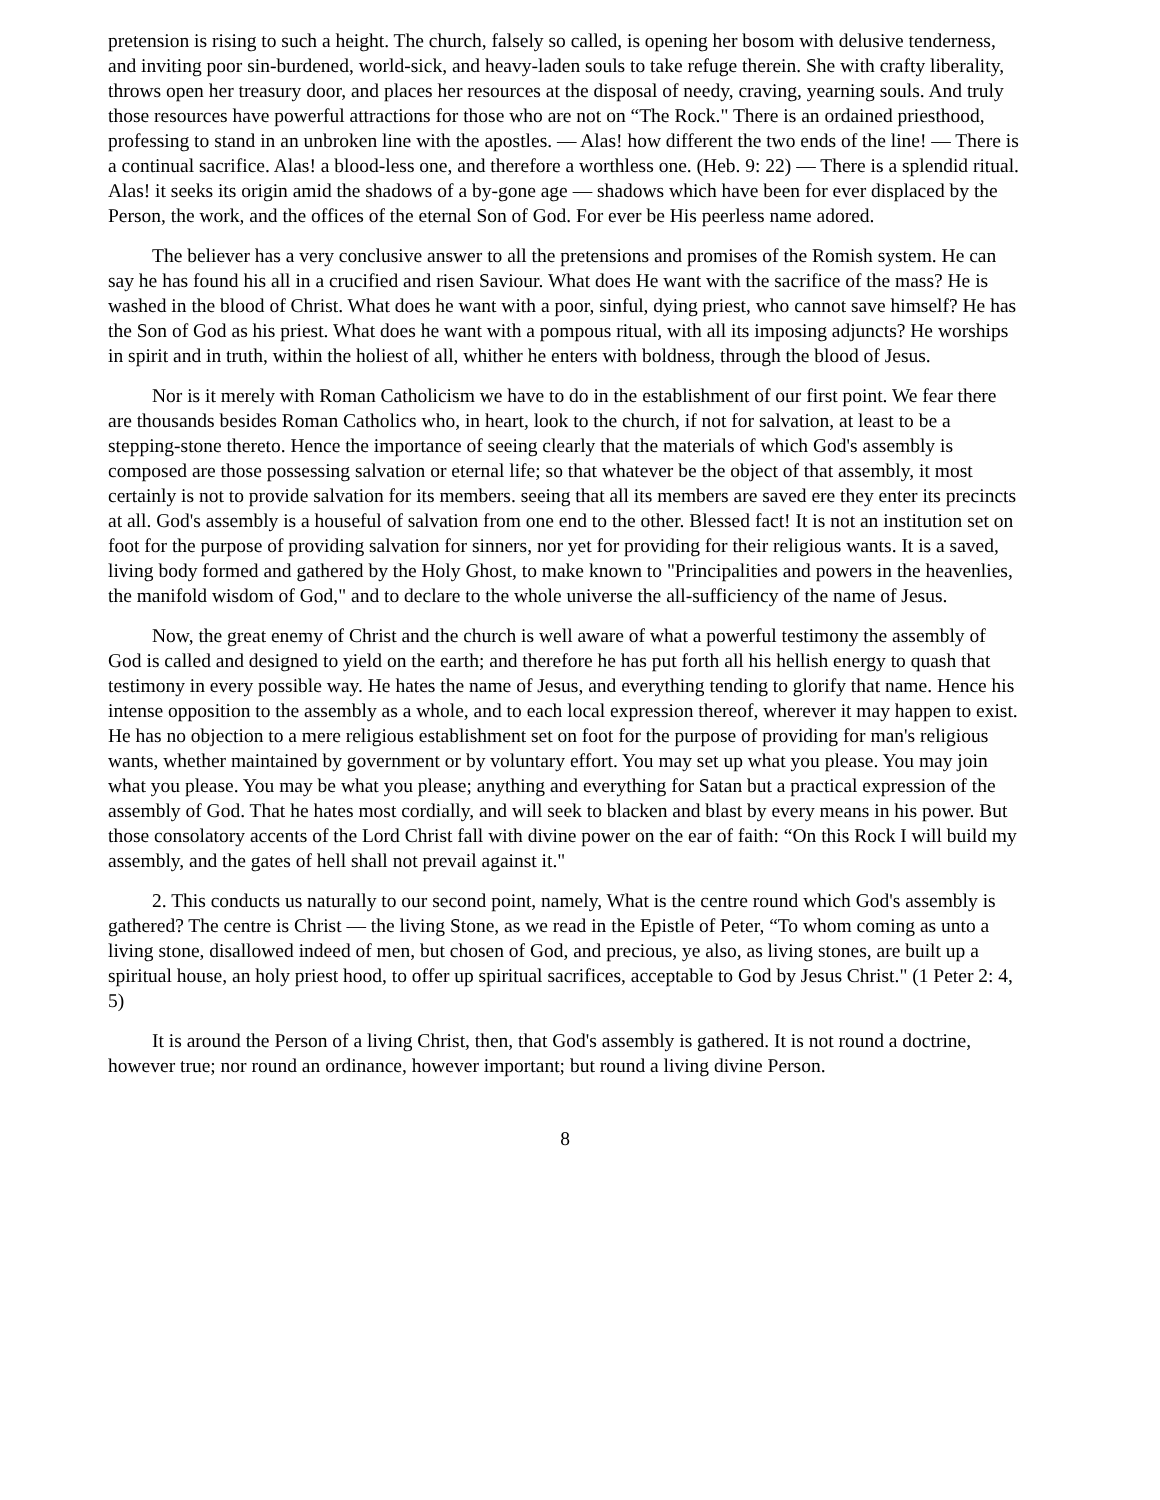pretension is rising to such a height. The church, falsely so called, is opening her bosom with delusive tenderness, and inviting poor sin-burdened, world-sick, and heavy-laden souls to take refuge therein. She with crafty liberality, throws open her treasury door, and places her resources at the disposal of needy, craving, yearning souls. And truly those resources have powerful attractions for those who are not on “The Rock." There is an ordained priesthood, professing to stand in an unbroken line with the apostles. — Alas! how different the two ends of the line! — There is a continual sacrifice. Alas! a blood-less one, and therefore a worthless one. (Heb. 9: 22) — There is a splendid ritual. Alas! it seeks its origin amid the shadows of a by-gone age — shadows which have been for ever displaced by the Person, the work, and the offices of the eternal Son of God. For ever be His peerless name adored.
The believer has a very conclusive answer to all the pretensions and promises of the Romish system. He can say he has found his all in a crucified and risen Saviour. What does He want with the sacrifice of the mass? He is washed in the blood of Christ. What does he want with a poor, sinful, dying priest, who cannot save himself? He has the Son of God as his priest. What does he want with a pompous ritual, with all its imposing adjuncts? He worships in spirit and in truth, within the holiest of all, whither he enters with boldness, through the blood of Jesus.
Nor is it merely with Roman Catholicism we have to do in the establishment of our first point. We fear there are thousands besides Roman Catholics who, in heart, look to the church, if not for salvation, at least to be a stepping-stone thereto. Hence the importance of seeing clearly that the materials of which God's assembly is composed are those possessing salvation or eternal life; so that whatever be the object of that assembly, it most certainly is not to provide salvation for its members. seeing that all its members are saved ere they enter its precincts at all. God's assembly is a houseful of salvation from one end to the other. Blessed fact! It is not an institution set on foot for the purpose of providing salvation for sinners, nor yet for providing for their religious wants. It is a saved, living body formed and gathered by the Holy Ghost, to make known to "Principalities and powers in the heavenlies, the manifold wisdom of God," and to declare to the whole universe the all-sufficiency of the name of Jesus.
Now, the great enemy of Christ and the church is well aware of what a powerful testimony the assembly of God is called and designed to yield on the earth; and therefore he has put forth all his hellish energy to quash that testimony in every possible way. He hates the name of Jesus, and everything tending to glorify that name. Hence his intense opposition to the assembly as a whole, and to each local expression thereof, wherever it may happen to exist. He has no objection to a mere religious establishment set on foot for the purpose of providing for man's religious wants, whether maintained by government or by voluntary effort. You may set up what you please. You may join what you please. You may be what you please; anything and everything for Satan but a practical expression of the assembly of God. That he hates most cordially, and will seek to blacken and blast by every means in his power. But those consolatory accents of the Lord Christ fall with divine power on the ear of faith: “On this Rock I will build my assembly, and the gates of hell shall not prevail against it."
2. This conducts us naturally to our second point, namely, What is the centre round which God's assembly is gathered? The centre is Christ — the living Stone, as we read in the Epistle of Peter, “To whom coming as unto a living stone, disallowed indeed of men, but chosen of God, and precious, ye also, as living stones, are built up a spiritual house, an holy priest hood, to offer up spiritual sacrifices, acceptable to God by Jesus Christ." (1 Peter 2: 4, 5)
It is around the Person of a living Christ, then, that God's assembly is gathered. It is not round a doctrine, however true; nor round an ordinance, however important; but round a living divine Person.
8